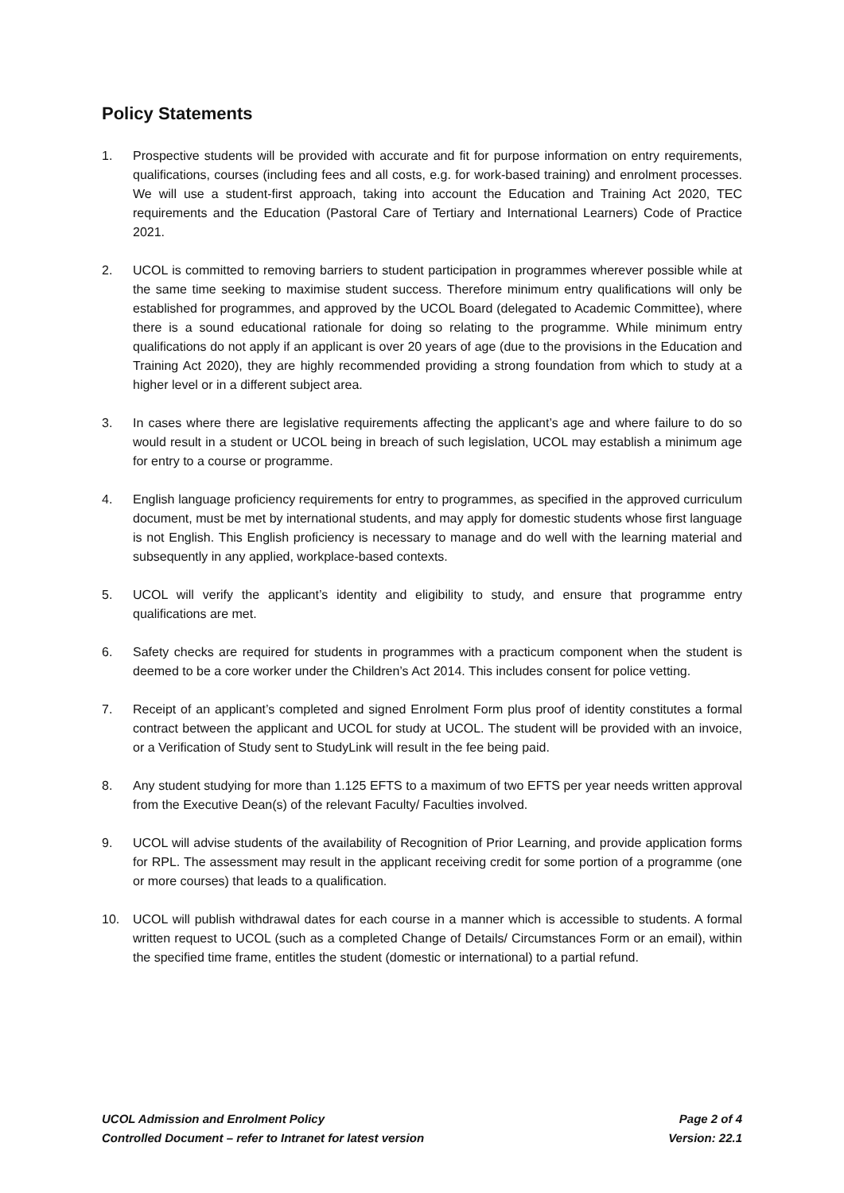Policy Statements
1. Prospective students will be provided with accurate and fit for purpose information on entry requirements, qualifications, courses (including fees and all costs, e.g. for work-based training) and enrolment processes. We will use a student-first approach, taking into account the Education and Training Act 2020, TEC requirements and the Education (Pastoral Care of Tertiary and International Learners) Code of Practice 2021.
2. UCOL is committed to removing barriers to student participation in programmes wherever possible while at the same time seeking to maximise student success. Therefore minimum entry qualifications will only be established for programmes, and approved by the UCOL Board (delegated to Academic Committee), where there is a sound educational rationale for doing so relating to the programme. While minimum entry qualifications do not apply if an applicant is over 20 years of age (due to the provisions in the Education and Training Act 2020), they are highly recommended providing a strong foundation from which to study at a higher level or in a different subject area.
3. In cases where there are legislative requirements affecting the applicant’s age and where failure to do so would result in a student or UCOL being in breach of such legislation, UCOL may establish a minimum age for entry to a course or programme.
4. English language proficiency requirements for entry to programmes, as specified in the approved curriculum document, must be met by international students, and may apply for domestic students whose first language is not English. This English proficiency is necessary to manage and do well with the learning material and subsequently in any applied, workplace-based contexts.
5. UCOL will verify the applicant’s identity and eligibility to study, and ensure that programme entry qualifications are met.
6. Safety checks are required for students in programmes with a practicum component when the student is deemed to be a core worker under the Children’s Act 2014. This includes consent for police vetting.
7. Receipt of an applicant’s completed and signed Enrolment Form plus proof of identity constitutes a formal contract between the applicant and UCOL for study at UCOL. The student will be provided with an invoice, or a Verification of Study sent to StudyLink will result in the fee being paid.
8. Any student studying for more than 1.125 EFTS to a maximum of two EFTS per year needs written approval from the Executive Dean(s) of the relevant Faculty/ Faculties involved.
9. UCOL will advise students of the availability of Recognition of Prior Learning, and provide application forms for RPL. The assessment may result in the applicant receiving credit for some portion of a programme (one or more courses) that leads to a qualification.
10. UCOL will publish withdrawal dates for each course in a manner which is accessible to students. A formal written request to UCOL (such as a completed Change of Details/ Circumstances Form or an email), within the specified time frame, entitles the student (domestic or international) to a partial refund.
UCOL Admission and Enrolment Policy Page 2 of 4
Controlled Document – refer to Intranet for latest version Version: 22.1